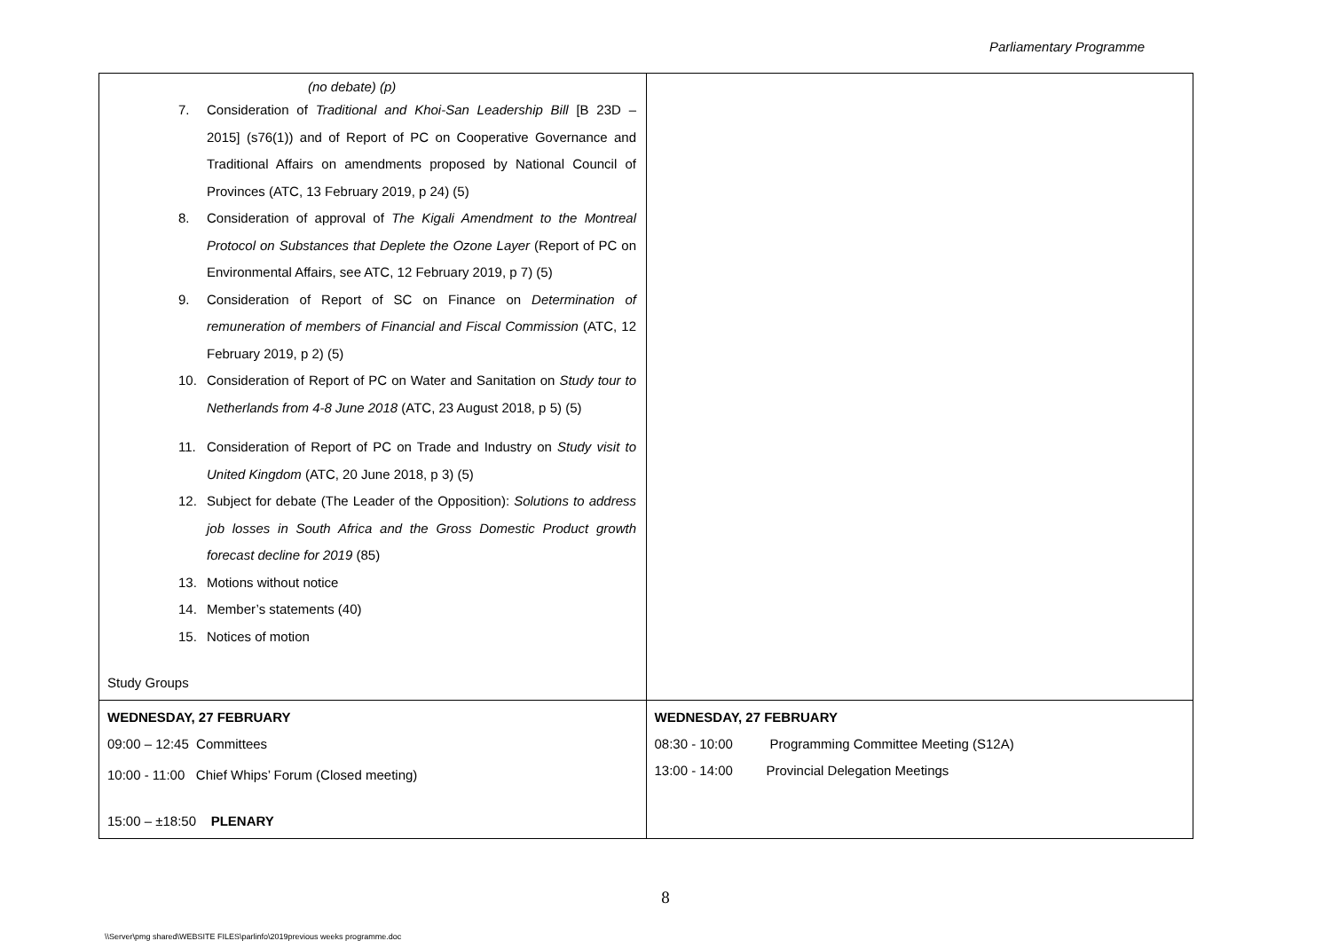Parliamentary Programme
| (no debate) (p) 7. Consideration of Traditional and Khoi-San Leadership Bill [B 23D – 2015] (s76(1)) and of Report of PC on Cooperative Governance and Traditional Affairs on amendments proposed by National Council of Provinces (ATC, 13 February 2019, p 24) (5) 8. Consideration of approval of The Kigali Amendment to the Montreal Protocol on Substances that Deplete the Ozone Layer (Report of PC on Environmental Affairs, see ATC, 12 February 2019, p 7) (5) 9. Consideration of Report of SC on Finance on Determination of remuneration of members of Financial and Fiscal Commission (ATC, 12 February 2019, p 2) (5) 10. Consideration of Report of PC on Water and Sanitation on Study tour to Netherlands from 4-8 June 2018 (ATC, 23 August 2018, p 5) (5) 11. Consideration of Report of PC on Trade and Industry on Study visit to United Kingdom (ATC, 20 June 2018, p 3) (5) 12. Subject for debate (The Leader of the Opposition): Solutions to address job losses in South Africa and the Gross Domestic Product growth forecast decline for 2019 (85) 13. Motions without notice 14. Member’s statements (40) 15. Notices of motion Study Groups | |
| WEDNESDAY, 27 FEBRUARY 09:00 – 12:45 Committees 10:00 - 11:00 Chief Whips’ Forum (Closed meeting) 15:00 – ±18:50 PLENARY | WEDNESDAY, 27 FEBRUARY 08:30 - 10:00 Programming Committee Meeting (S12A) 13:00 - 14:00 Provincial Delegation Meetings |
8
\\Server\pmg shared\WEBSITE FILES\parlinfo\2019previous weeks programme.doc